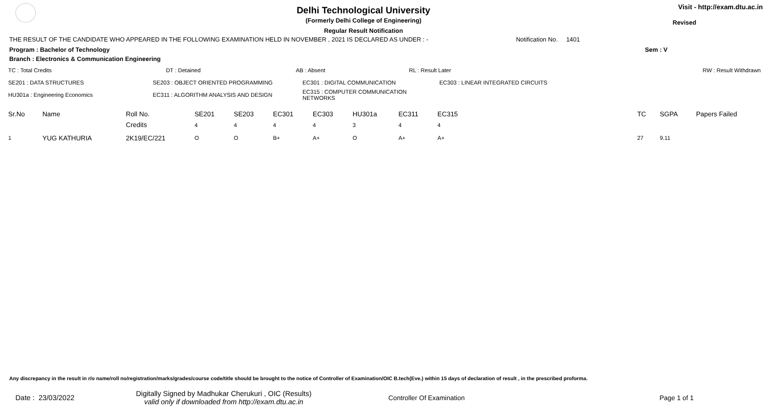Delhi Technological University
(Formerly Delhi College of Engineering)
Regular Result Notification
Visit - http://exam.dtu.ac.in
Revised
THE RESULT OF THE CANDIDATE WHO APPEARED IN THE FOLLOWING EXAMINATION HELD IN NOVEMBER , 2021 IS DECLARED AS UNDER : - Notification No. 1401
Program : Bachelor of Technology Sem : V
Branch : Electronics & Communication Engineering
| TC : Total Credits | DT : Detained | AB : Absent | RL : Result Later | RW : Result Withdrawn |
| SE201 : DATA STRUCTURES | SE203 : OBJECT ORIENTED PROGRAMMING | EC301 : DIGITAL COMMUNICATION | EC303 : LINEAR INTEGRATED CIRCUITS |
| HU301a : Engineering Economics | EC311 : ALGORITHM ANALYSIS AND DESIGN | EC315 : COMPUTER COMMUNICATION NETWORKS | |
| Sr.No | Name | Roll No. | SE201 | SE203 | EC301 | EC303 | HU301a | EC311 | EC315 | | TC | SGPA | Papers Failed |
| --- | --- | --- | --- | --- | --- | --- | --- | --- | --- | --- | --- | --- | --- |
| | | Credits | 4 | 4 | 4 | 4 | 3 | 4 | 4 | | | | |
| 1 | YUG KATHURIA | 2K19/EC/221 | O | O | B+ | A+ | O | A+ | A+ | | 27 | 9.11 | |
Any discrepancy in the result in r/o name/roll no/registration/marks/grades/course code/title should be brought to the notice of Controller of Examination/OIC B.tech(Eve.) within 15 days of declaration of result , in the prescribed proforma.
Date : 23/03/2022 Digitally Signed by Madhukar Cherukuri , OIC (Results)
valid only if downloaded from http://exam.dtu.ac.in Controller Of Examination Page 1 of 1